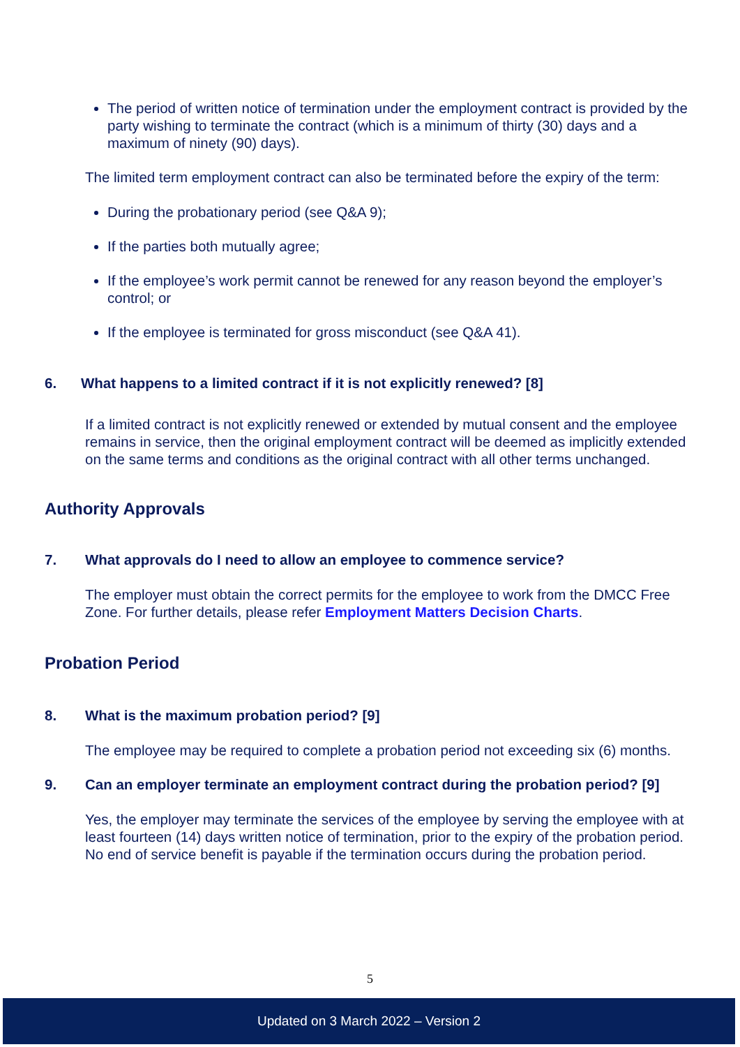The period of written notice of termination under the employment contract is provided by the party wishing to terminate the contract (which is a minimum of thirty (30) days and a maximum of ninety (90) days).
The limited term employment contract can also be terminated before the expiry of the term:
During the probationary period (see Q&A 9);
If the parties both mutually agree;
If the employee’s work permit cannot be renewed for any reason beyond the employer’s control; or
If the employee is terminated for gross misconduct (see Q&A 41).
6. What happens to a limited contract if it is not explicitly renewed? [8]
If a limited contract is not explicitly renewed or extended by mutual consent and the employee remains in service, then the original employment contract will be deemed as implicitly extended on the same terms and conditions as the original contract with all other terms unchanged.
Authority Approvals
7. What approvals do I need to allow an employee to commence service?
The employer must obtain the correct permits for the employee to work from the DMCC Free Zone. For further details, please refer Employment Matters Decision Charts.
Probation Period
8. What is the maximum probation period? [9]
The employee may be required to complete a probation period not exceeding six (6) months.
9. Can an employer terminate an employment contract during the probation period? [9]
Yes, the employer may terminate the services of the employee by serving the employee with at least fourteen (14) days written notice of termination, prior to the expiry of the probation period. No end of service benefit is payable if the termination occurs during the probation period.
5
Updated on 3 March 2022 – Version 2